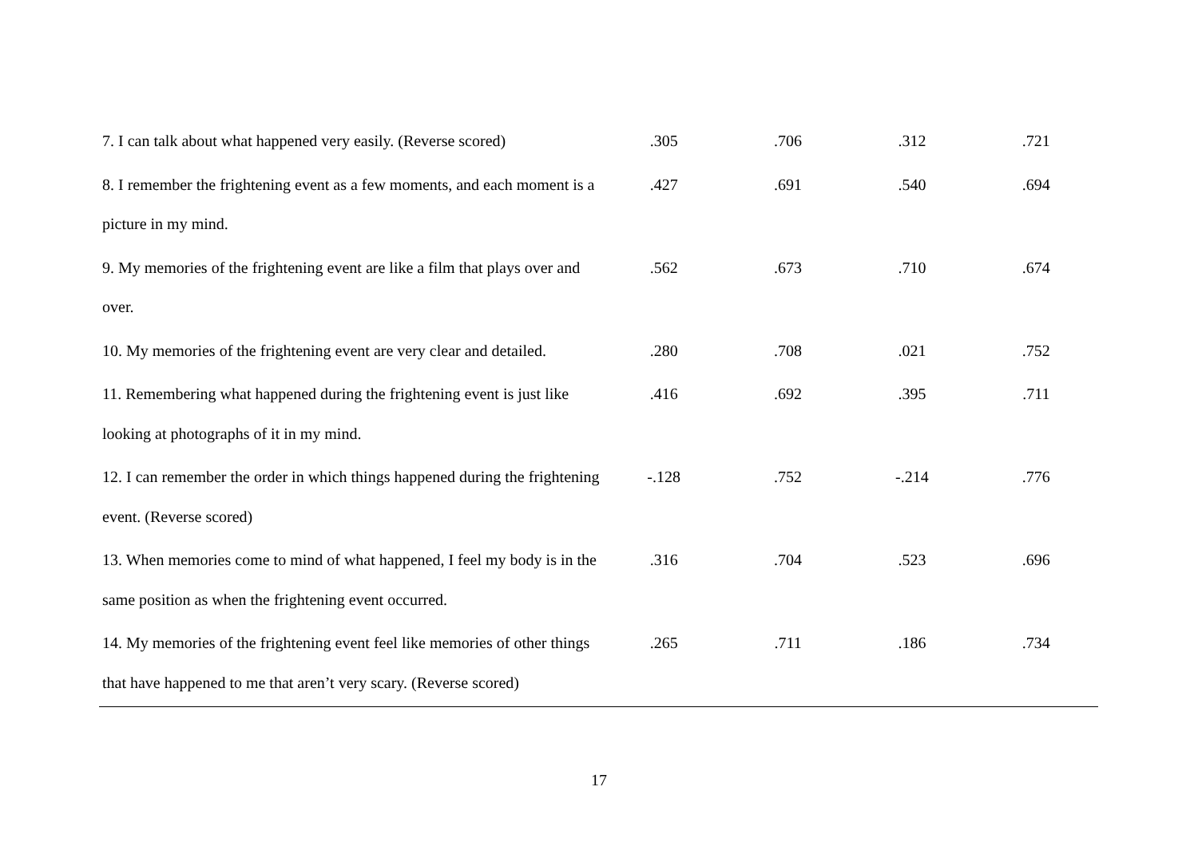| 7. I can talk about what happened very easily. (Reverse scored) | .305 | .706 | .312 | .721 |
| 8. I remember the frightening event as a few moments, and each moment is a picture in my mind. | .427 | .691 | .540 | .694 |
| 9. My memories of the frightening event are like a film that plays over and over. | .562 | .673 | .710 | .674 |
| 10. My memories of the frightening event are very clear and detailed. | .280 | .708 | .021 | .752 |
| 11. Remembering what happened during the frightening event is just like looking at photographs of it in my mind. | .416 | .692 | .395 | .711 |
| 12. I can remember the order in which things happened during the frightening event. (Reverse scored) | -.128 | .752 | -.214 | .776 |
| 13. When memories come to mind of what happened, I feel my body is in the same position as when the frightening event occurred. | .316 | .704 | .523 | .696 |
| 14. My memories of the frightening event feel like memories of other things that have happened to me that aren’t very scary. (Reverse scored) | .265 | .711 | .186 | .734 |
17